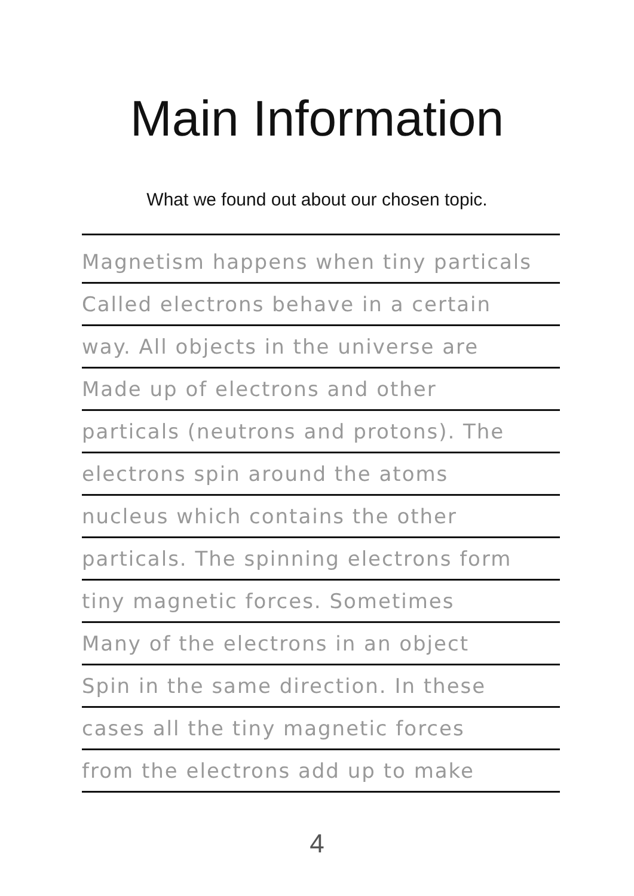Main Information
What we found out about our chosen topic.
Magnetism happens when tiny particals
Called electrons behave in a certain
way. All objects in the universe are
Made up of electrons and other
particals (neutrons and protons). The
electrons spin around the atoms
nucleus which contains the other
particals. The spinning electrons form
tiny magnetic forces. Sometimes
Many of the electrons in an object
Spin in the same direction. In these
cases all the tiny magnetic forces
from the electrons add up to make
4